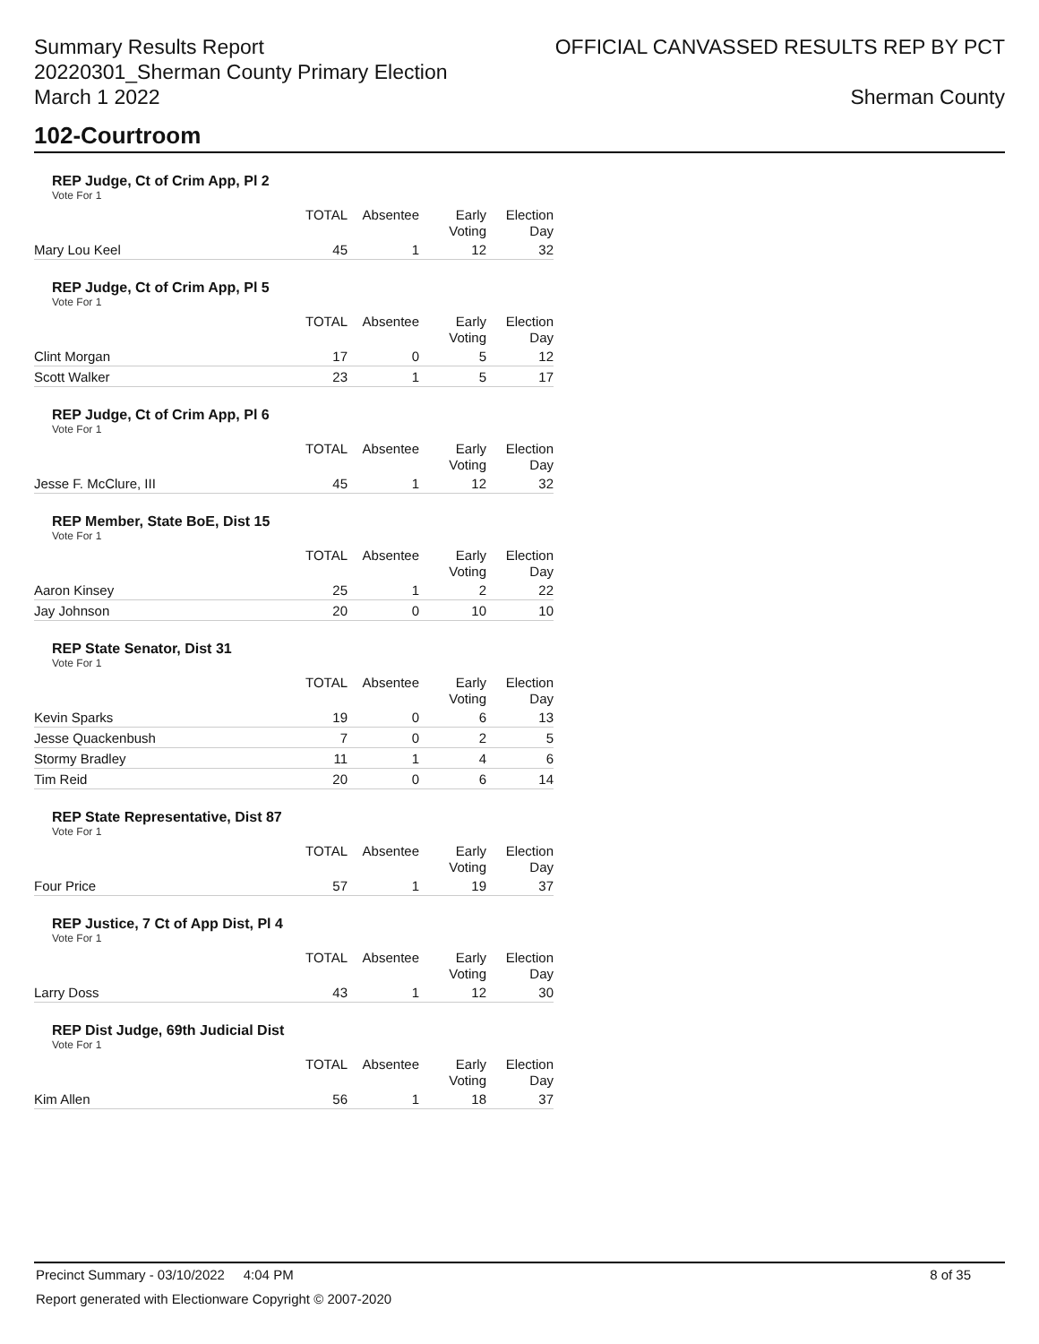Summary Results Report
20220301_Sherman County Primary Election
March 1 2022
OFFICIAL CANVASSED RESULTS REP BY PCT
Sherman County
102-Courtroom
REP Judge, Ct of Crim App, Pl 2
Vote For 1
| | TOTAL | Absentee | Early Voting | Election Day |
| --- | --- | --- | --- | --- |
| Mary Lou Keel | 45 | 1 | 12 | 32 |
REP Judge, Ct of Crim App, Pl 5
Vote For 1
| | TOTAL | Absentee | Early Voting | Election Day |
| --- | --- | --- | --- | --- |
| Clint Morgan | 17 | 0 | 5 | 12 |
| Scott Walker | 23 | 1 | 5 | 17 |
REP Judge, Ct of Crim App, Pl 6
Vote For 1
| | TOTAL | Absentee | Early Voting | Election Day |
| --- | --- | --- | --- | --- |
| Jesse F. McClure, III | 45 | 1 | 12 | 32 |
REP Member, State BoE, Dist 15
Vote For 1
| | TOTAL | Absentee | Early Voting | Election Day |
| --- | --- | --- | --- | --- |
| Aaron Kinsey | 25 | 1 | 2 | 22 |
| Jay Johnson | 20 | 0 | 10 | 10 |
REP State Senator, Dist 31
Vote For 1
| | TOTAL | Absentee | Early Voting | Election Day |
| --- | --- | --- | --- | --- |
| Kevin Sparks | 19 | 0 | 6 | 13 |
| Jesse Quackenbush | 7 | 0 | 2 | 5 |
| Stormy Bradley | 11 | 1 | 4 | 6 |
| Tim Reid | 20 | 0 | 6 | 14 |
REP State Representative, Dist 87
Vote For 1
| | TOTAL | Absentee | Early Voting | Election Day |
| --- | --- | --- | --- | --- |
| Four Price | 57 | 1 | 19 | 37 |
REP Justice, 7 Ct of App Dist, Pl 4
Vote For 1
| | TOTAL | Absentee | Early Voting | Election Day |
| --- | --- | --- | --- | --- |
| Larry Doss | 43 | 1 | 12 | 30 |
REP Dist Judge, 69th Judicial Dist
Vote For 1
| | TOTAL | Absentee | Early Voting | Election Day |
| --- | --- | --- | --- | --- |
| Kim Allen | 56 | 1 | 18 | 37 |
Precinct Summary - 03/10/2022 4:04 PM 8 of 35
Report generated with Electionware Copyright © 2007-2020